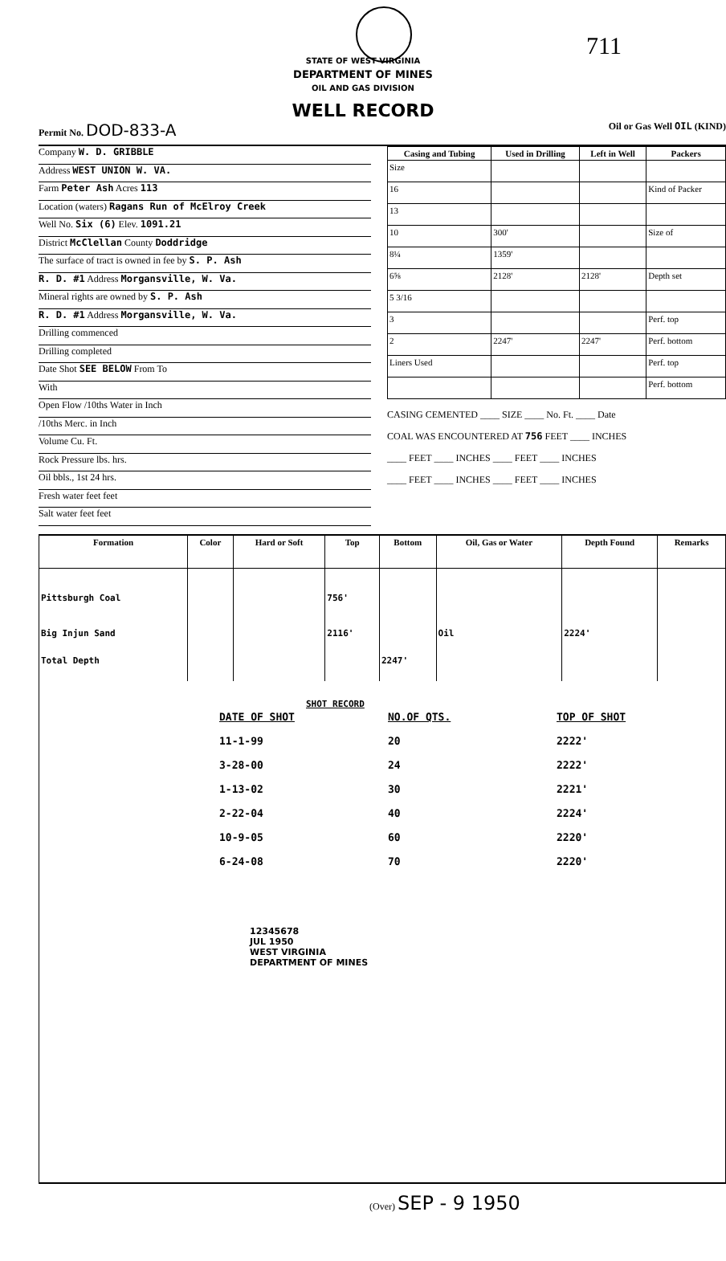STATE OF WEST VIRGINIA
DEPARTMENT OF MINES
OIL AND GAS DIVISION
WELL RECORD
711
Permit No. DOD-833-A Oil or Gas Well OIL (KIND)
Company W. D. GRIBBLE
Address WEST UNION W. VA.
Farm Peter Ash Acres 113
Location (waters) Ragans Run of McElroy Creek
Well No. Six (6) Elev. 1091.21
District McClellan County Doddridge
The surface of tract is owned in fee by S. P. Ash
R. D. #1 Address Morgansville, W. Va.
Mineral rights are owned by S. P. Ash
R. D. #1 Address Morgansville, W. Va.
Drilling commenced
Drilling completed
Date Shot SEE BELOW From To
With
Open Flow /10ths Water in Inch
/10ths Merc. in Inch
Volume Cu. Ft.
Rock Pressure lbs. hrs.
Oil bbls., 1st 24 hrs.
Fresh water feet feet
Salt water feet feet
| Casing and Tubing | Used in Drilling | Left in Well | Packers |
| --- | --- | --- | --- |
| Size | | | |
| 16 | | | Kind of Packer |
| 13 | | | |
| 10 | 300' | | Size of |
| 8¼ | 1359' | | |
| 6⅝ | 2128' | 2128' | Depth set |
| 5 3/16 | | | |
| 3 | | | Perf. top |
| 2 | 2247' | 2247' | Perf. bottom |
| Liners Used | | | Perf. top |
| | | | Perf. bottom |
CASING CEMENTED ____ SIZE ____ No. Ft. ____ Date
COAL WAS ENCOUNTERED AT 756 FEET ____ INCHES
____ FEET ____ INCHES ____ FEET ____ INCHES
____ FEET ____ INCHES ____ FEET ____ INCHES
| Formation | Color | Hard or Soft | Top | Bottom | Oil, Gas or Water | Depth Found | Remarks |
| --- | --- | --- | --- | --- | --- | --- | --- |
| Pittsburgh Coal | | | 756' | | | | |
| Big Injun Sand | | | 2116' | | Oil | 2224' | |
| Total Depth | | | | 2247' | | | |
| SHOT RECORD / DATE OF SHOT / NO.OF QTS. / TOP OF SHOT / / 11-1-99 / 20 / 2222' / / 3-28-00 / 24 / 2222' / / 1-13-02 / 30 / 2221' / / 2-22-04 / 40 / 2224' / / 10-9-05 / 60 / 2220' / / 6-24-08 / 70 / 2220' / 12345678 JUL 1950 WEST VIRGINIA DEPARTMENT OF MINES | | | | | | | |
(Over) SEP - 9 1950